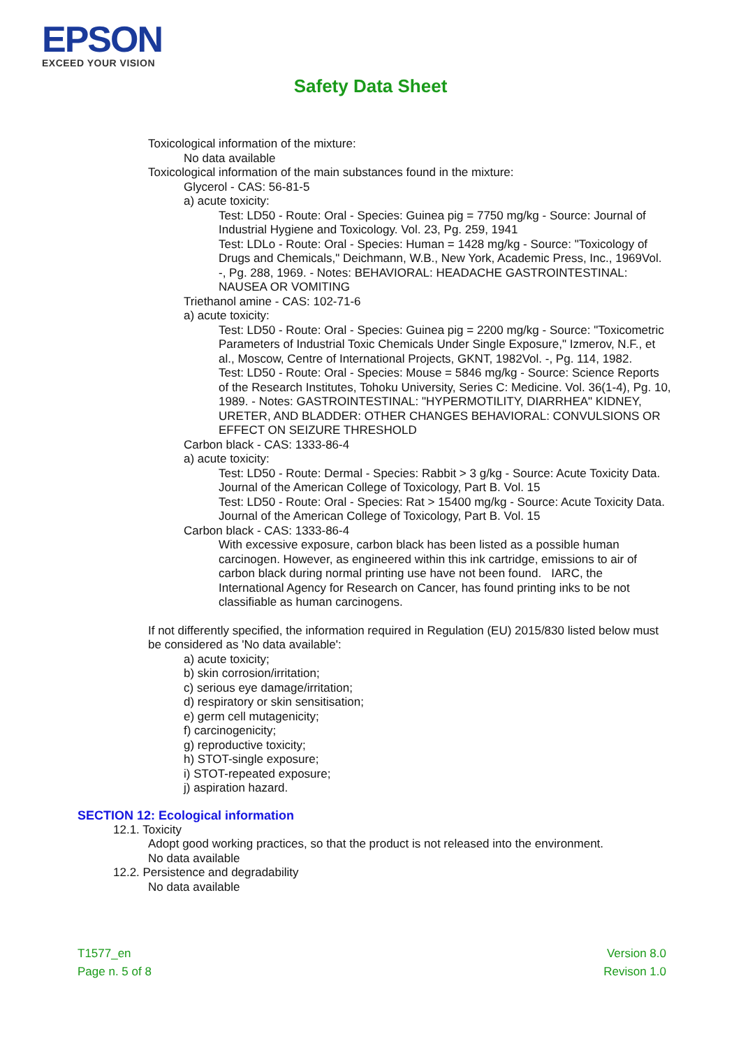EPSON
EXCEED YOUR VISION
Safety Data Sheet
Toxicological information of the mixture:
No data available
Toxicological information of the main substances found in the mixture:
Glycerol - CAS: 56-81-5
a) acute toxicity:
Test: LD50 - Route: Oral - Species: Guinea pig = 7750 mg/kg - Source: Journal of Industrial Hygiene and Toxicology. Vol. 23, Pg. 259, 1941
Test: LDLo - Route: Oral - Species: Human = 1428 mg/kg - Source: "Toxicology of Drugs and Chemicals," Deichmann, W.B., New York, Academic Press, Inc., 1969Vol. -, Pg. 288, 1969. - Notes: BEHAVIORAL: HEADACHE GASTROINTESTINAL: NAUSEA OR VOMITING
Triethanol amine - CAS: 102-71-6
a) acute toxicity:
Test: LD50 - Route: Oral - Species: Guinea pig = 2200 mg/kg - Source: "Toxicometric Parameters of Industrial Toxic Chemicals Under Single Exposure," Izmerov, N.F., et al., Moscow, Centre of International Projects, GKNT, 1982Vol. -, Pg. 114, 1982.
Test: LD50 - Route: Oral - Species: Mouse = 5846 mg/kg - Source: Science Reports of the Research Institutes, Tohoku University, Series C: Medicine. Vol. 36(1-4), Pg. 10, 1989. - Notes: GASTROINTESTINAL: "HYPERMOTILITY, DIARRHEA" KIDNEY, URETER, AND BLADDER: OTHER CHANGES BEHAVIORAL: CONVULSIONS OR EFFECT ON SEIZURE THRESHOLD
Carbon black - CAS: 1333-86-4
a) acute toxicity:
Test: LD50 - Route: Dermal - Species: Rabbit > 3 g/kg - Source: Acute Toxicity Data. Journal of the American College of Toxicology, Part B. Vol. 15
Test: LD50 - Route: Oral - Species: Rat > 15400 mg/kg - Source: Acute Toxicity Data. Journal of the American College of Toxicology, Part B. Vol. 15
Carbon black - CAS: 1333-86-4
With excessive exposure, carbon black has been listed as a possible human carcinogen. However, as engineered within this ink cartridge, emissions to air of carbon black during normal printing use have not been found. IARC, the International Agency for Research on Cancer, has found printing inks to be not classifiable as human carcinogens.
If not differently specified, the information required in Regulation (EU) 2015/830 listed below must be considered as 'No data available':
a) acute toxicity;
b) skin corrosion/irritation;
c) serious eye damage/irritation;
d) respiratory or skin sensitisation;
e) germ cell mutagenicity;
f) carcinogenicity;
g) reproductive toxicity;
h) STOT-single exposure;
i) STOT-repeated exposure;
j) aspiration hazard.
SECTION 12: Ecological information
12.1. Toxicity
Adopt good working practices, so that the product is not released into the environment.
No data available
12.2. Persistence and degradability
No data available
T1577_en
Page n. 5 of 8
Version 8.0
Revison 1.0